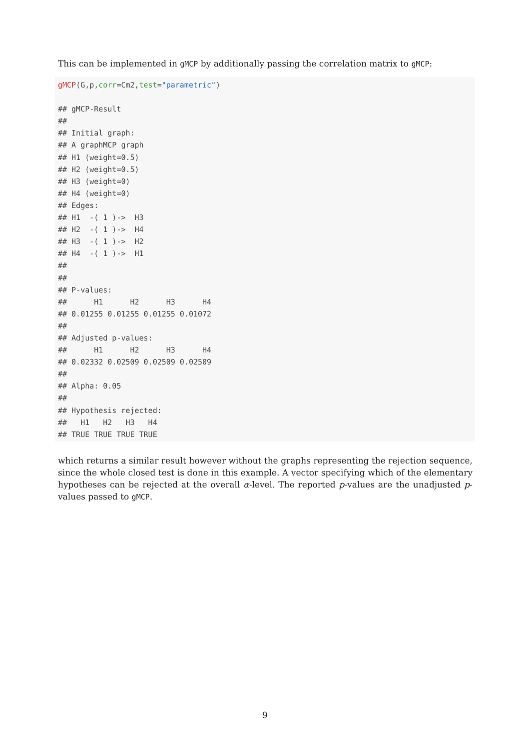This can be implemented in gMCP by additionally passing the correlation matrix to gMCP:
gMCP(G,p,corr=Cm2,test="parametric")

## gMCP-Result
##
## Initial graph:
## A graphMCP graph
## H1 (weight=0.5)
## H2 (weight=0.5)
## H3 (weight=0)
## H4 (weight=0)
## Edges:
## H1  -( 1 )->  H3
## H2  -( 1 )->  H4
## H3  -( 1 )->  H2
## H4  -( 1 )->  H1
##
##
## P-values:
##      H1      H2      H3      H4
## 0.01255 0.01255 0.01255 0.01072
##
## Adjusted p-values:
##      H1      H2      H3      H4
## 0.02332 0.02509 0.02509 0.02509
##
## Alpha: 0.05
##
## Hypothesis rejected:
##   H1   H2   H3   H4
## TRUE TRUE TRUE TRUE
which returns a similar result however without the graphs representing the rejection sequence, since the whole closed test is done in this example. A vector specifying which of the elementary hypotheses can be rejected at the overall α-level. The reported p-values are the unadjusted p-values passed to gMCP.
9